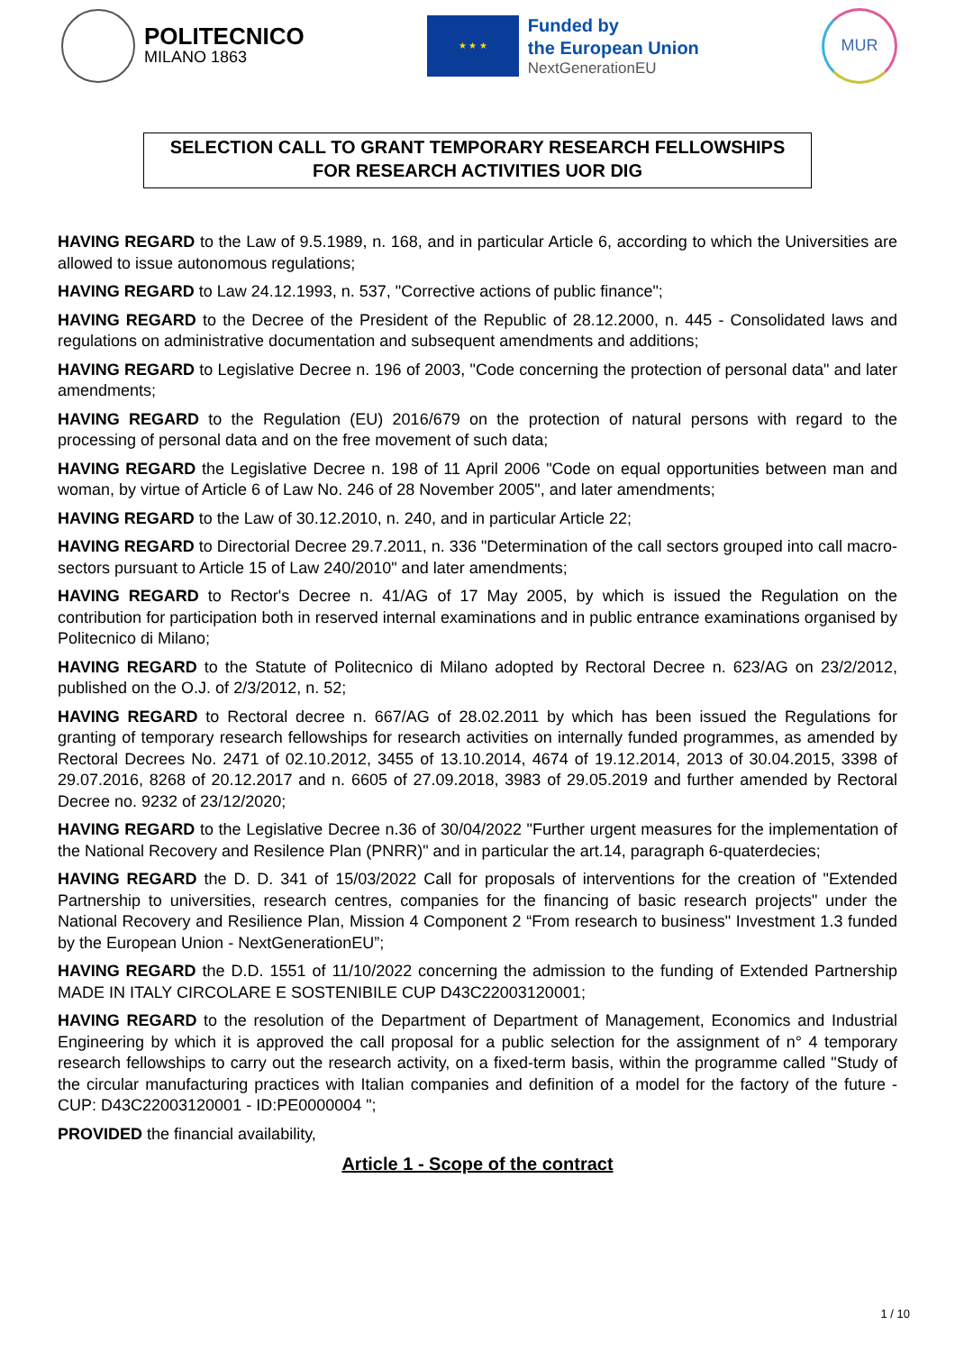POLITECNICO
MILANO 1863
★ ★ ★
Funded by
the European Union
NextGenerationEU
MUR
SELECTION CALL TO GRANT TEMPORARY RESEARCH FELLOWSHIPS
FOR RESEARCH ACTIVITIES UOR DIG
HAVING REGARD to the Law of 9.5.1989, n. 168, and in particular Article 6, according to which the Universities are allowed to issue autonomous regulations;
HAVING REGARD to Law 24.12.1993, n. 537, "Corrective actions of public finance";
HAVING REGARD to the Decree of the President of the Republic of 28.12.2000, n. 445 - Consolidated laws and regulations on administrative documentation and subsequent amendments and additions;
HAVING REGARD to Legislative Decree n. 196 of 2003, "Code concerning the protection of personal data" and later amendments;
HAVING REGARD to the Regulation (EU) 2016/679 on the protection of natural persons with regard to the processing of personal data and on the free movement of such data;
HAVING REGARD the Legislative Decree n. 198 of 11 April 2006 "Code on equal opportunities between man and woman, by virtue of Article 6 of Law No. 246 of 28 November 2005", and later amendments;
HAVING REGARD to the Law of 30.12.2010, n. 240, and in particular Article 22;
HAVING REGARD to Directorial Decree 29.7.2011, n. 336 "Determination of the call sectors grouped into call macro-sectors pursuant to Article 15 of Law 240/2010" and later amendments;
HAVING REGARD to Rector's Decree n. 41/AG of 17 May 2005, by which is issued the Regulation on the contribution for participation both in reserved internal examinations and in public entrance examinations organised by Politecnico di Milano;
HAVING REGARD to the Statute of Politecnico di Milano adopted by Rectoral Decree n. 623/AG on 23/2/2012, published on the O.J. of 2/3/2012, n. 52;
HAVING REGARD to Rectoral decree n. 667/AG of 28.02.2011 by which has been issued the Regulations for granting of temporary research fellowships for research activities on internally funded programmes, as amended by Rectoral Decrees No. 2471 of 02.10.2012, 3455 of 13.10.2014, 4674 of 19.12.2014, 2013 of 30.04.2015, 3398 of 29.07.2016, 8268 of 20.12.2017 and n. 6605 of 27.09.2018, 3983 of 29.05.2019 and further amended by Rectoral Decree no. 9232 of 23/12/2020;
HAVING REGARD to the Legislative Decree n.36 of 30/04/2022 "Further urgent measures for the implementation of the National Recovery and Resilence Plan (PNRR)" and in particular the art.14, paragraph 6-quaterdecies;
HAVING REGARD the D. D. 341 of 15/03/2022 Call for proposals of interventions for the creation of "Extended Partnership to universities, research centres, companies for the financing of basic research projects" under the National Recovery and Resilience Plan, Mission 4 Component 2 “From research to business" Investment 1.3 funded by the European Union - NextGenerationEU”;
HAVING REGARD the D.D. 1551 of 11/10/2022 concerning the admission to the funding of Extended Partnership MADE IN ITALY CIRCOLARE E SOSTENIBILE CUP D43C22003120001;
HAVING REGARD to the resolution of the Department of Department of Management, Economics and Industrial Engineering by which it is approved the call proposal for a public selection for the assignment of n° 4 temporary research fellowships to carry out the research activity, on a fixed-term basis, within the programme called "Study of the circular manufacturing practices with Italian companies and definition of a model for the factory of the future - CUP: D43C22003120001 - ID:PE0000004 ";
PROVIDED the financial availability,
Article 1 - Scope of the contract
1 / 10